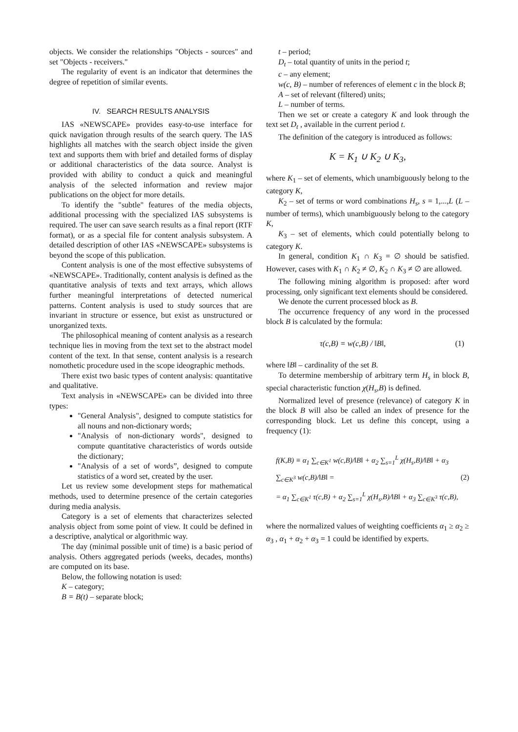objects. We consider the relationships "Objects - sources" and set "Objects - receivers."
The regularity of event is an indicator that determines the degree of repetition of similar events.
IV. SEARCH RESULTS ANALYSIS
IAS «NEWSCAPE» provides easy-to-use interface for quick navigation through results of the search query. The IAS highlights all matches with the search object inside the given text and supports them with brief and detailed forms of display or additional characteristics of the data source. Analyst is provided with ability to conduct a quick and meaningful analysis of the selected information and review major publications on the object for more details.
To identify the "subtle" features of the media objects, additional processing with the specialized IAS subsystems is required. The user can save search results as a final report (RTF format), or as a special file for content analysis subsystem. A detailed description of other IAS «NEWSCAPE» subsystems is beyond the scope of this publication.
Content analysis is one of the most effective subsystems of «NEWSCAPE». Traditionally, content analysis is defined as the quantitative analysis of texts and text arrays, which allows further meaningful interpretations of detected numerical patterns. Content analysis is used to study sources that are invariant in structure or essence, but exist as unstructured or unorganized texts.
The philosophical meaning of content analysis as a research technique lies in moving from the text set to the abstract model content of the text. In that sense, content analysis is a research nomothetic procedure used in the scope ideographic methods.
There exist two basic types of content analysis: quantitative and qualitative.
Text analysis in «NEWSCAPE» can be divided into three types:
"General Analysis", designed to compute statistics for all nouns and non-dictionary words;
"Analysis of non-dictionary words", designed to compute quantitative characteristics of words outside the dictionary;
"Analysis of a set of words”, designed to compute statistics of a word set, created by the user.
Let us review some development steps for mathematical methods, used to determine presence of the certain categories during media analysis.
Category is a set of elements that characterizes selected analysis object from some point of view. It could be defined in a descriptive, analytical or algorithmic way.
The day (minimal possible unit of time) is a basic period of analysis. Others aggregated periods (weeks, decades, months) are computed on its base.
Below, the following notation is used:
K – category;
B = B(t) – separate block;
t – period;
D<sub>t</sub> – total quantity of units in the period t;
c – any element;
w(c, B) – number of references of element c in the block B;
A – set of relevant (filtered) units;
L – number of terms.
Then we set or create a category K and look through the text set D<sub>t</sub> , available in the current period t.
The definition of the category is introduced as follows:
K = K<sub>1</sub> ∪ K<sub>2</sub> ∪ K<sub>3</sub>,
where K<sub>1</sub> – set of elements, which unambiguously belong to the category K,
K<sub>2</sub> – set of terms or word combinations H<sub>s</sub>, s = 1,...,L (L – number of terms), which unambiguously belong to the category K,
K<sub>3</sub> – set of elements, which could potentially belong to category K.
In general, condition K<sub>1</sub> ∩ K<sub>3</sub> = ∅ should be satisfied. However, cases with K<sub>1</sub> ∩ K<sub>2</sub> ≠ ∅, K<sub>2</sub> ∩ K<sub>3</sub> ≠ ∅ are allowed.
The following mining algorithm is proposed: after word processing, only significant text elements should be considered.
We denote the current processed block as B.
The occurrence frequency of any word in the processed block B is calculated by the formula:
τ(c,B) = w(c,B) / ‖B‖, (1)
where ‖B‖ – cardinality of the set B.
To determine membership of arbitrary term H<sub>s</sub> in block B, special characteristic function χ(H<sub>s</sub>,B) is defined.
Normalized level of presence (relevance) of category K in the block B will also be called an index of presence for the corresponding block. Let us define this concept, using a frequency (1):
f(K,B) ≡ α<sub>1</sub> ∑<sub>c∈K<sup>1</sup></sub> w(c,B)/‖B‖ + α<sub>2</sub> ∑<sub>s=1</sub><sup>L</sup> χ(H<sub>s</sub>,B)/‖B‖ + α<sub>3</sub> ∑<sub>c∈K<sup>3</sup></sub> w(c,B)/‖B‖ = (2)
= α<sub>1</sub> ∑<sub>c∈K<sup>1</sup></sub> τ(c,B) + α<sub>2</sub> ∑<sub>s=1</sub><sup>L</sup> χ(H<sub>s</sub>,B)/‖B‖ + α<sub>3</sub> ∑<sub>c∈K<sup>3</sup></sub> τ(c,B),
where the normalized values of weighting coefficients α<sub>1</sub> ≥ α<sub>2</sub> ≥ α<sub>3</sub> , α<sub>1</sub> + α<sub>2</sub> + α<sub>3</sub> = 1 could be identified by experts.